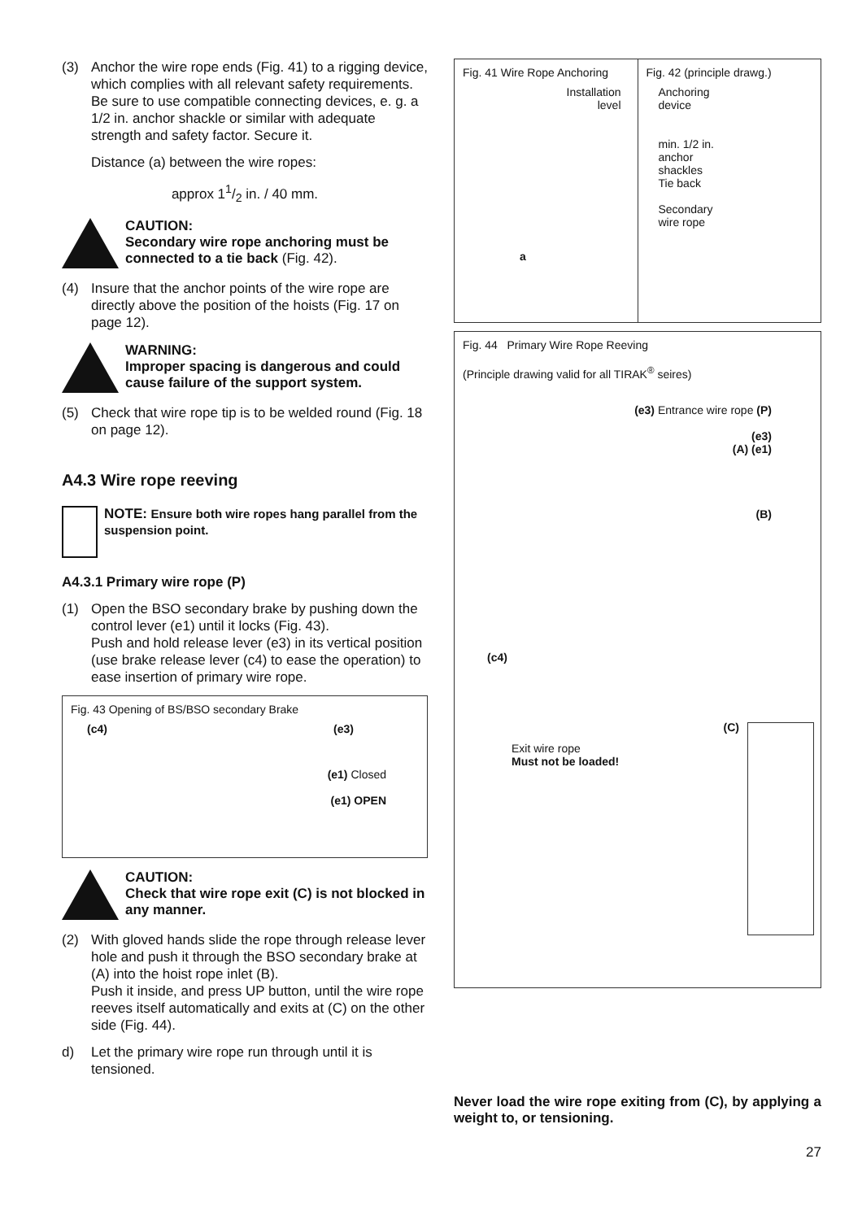(3) Anchor the wire rope ends (Fig. 41) to a rigging device, which complies with all relevant safety requirements. Be sure to use compatible connecting devices, e. g. a 1/2 in. anchor shackle or similar with adequate strength and safety factor. Secure it.
Distance (a) between the wire ropes:
approx 11/2 in. / 40 mm.
CAUTION:
Secondary wire rope anchoring must be connected to a tie back (Fig. 42).
(4) Insure that the anchor points of the wire rope are directly above the position of the hoists (Fig. 17 on page 12).
WARNING:
Improper spacing is dangerous and could cause failure of the support system.
(5) Check that wire rope tip is to be welded round (Fig. 18 on page 12).
A4.3 Wire rope reeving
NOTE: Ensure both wire ropes hang parallel from the suspension point.
A4.3.1 Primary wire rope (P)
(1) Open the BSO secondary brake by pushing down the control lever (e1) until it locks (Fig. 43).
Push and hold release lever (e3) in its vertical position (use brake release lever (c4) to ease the operation) to ease insertion of primary wire rope.
Fig. 43 Opening of BS/BSO secondary Brake
(c4) (e3)
(e1) Closed
(e1) OPEN
CAUTION:
Check that wire rope exit (C) is not blocked in any manner.
(2) With gloved hands slide the rope through release lever hole and push it through the BSO secondary brake at (A) into the hoist rope inlet (B).
Push it inside, and press UP button, until the wire rope reeves itself automatically and exits at (C) on the other side (Fig. 44).
d) Let the primary wire rope run through until it is tensioned.
Fig. 41 Wire Rope Anchoring
Installation
level
a
Fig. 42 (principle drawg.)
Anchoring
device
min. 1/2 in.
anchor
shackles
Tie back
Secondary
wire rope
Fig. 44 Primary Wire Rope Reeving
(Principle drawing valid for all TIRAK<sup>®</sup> seires)
(e3) Entrance wire rope (P)
(e3)
(A) (e1)
(B)
(c4)
(C)
Exit wire rope
Must not be loaded!
Never load the wire rope exiting from (C), by applying a weight to, or tensioning.
27